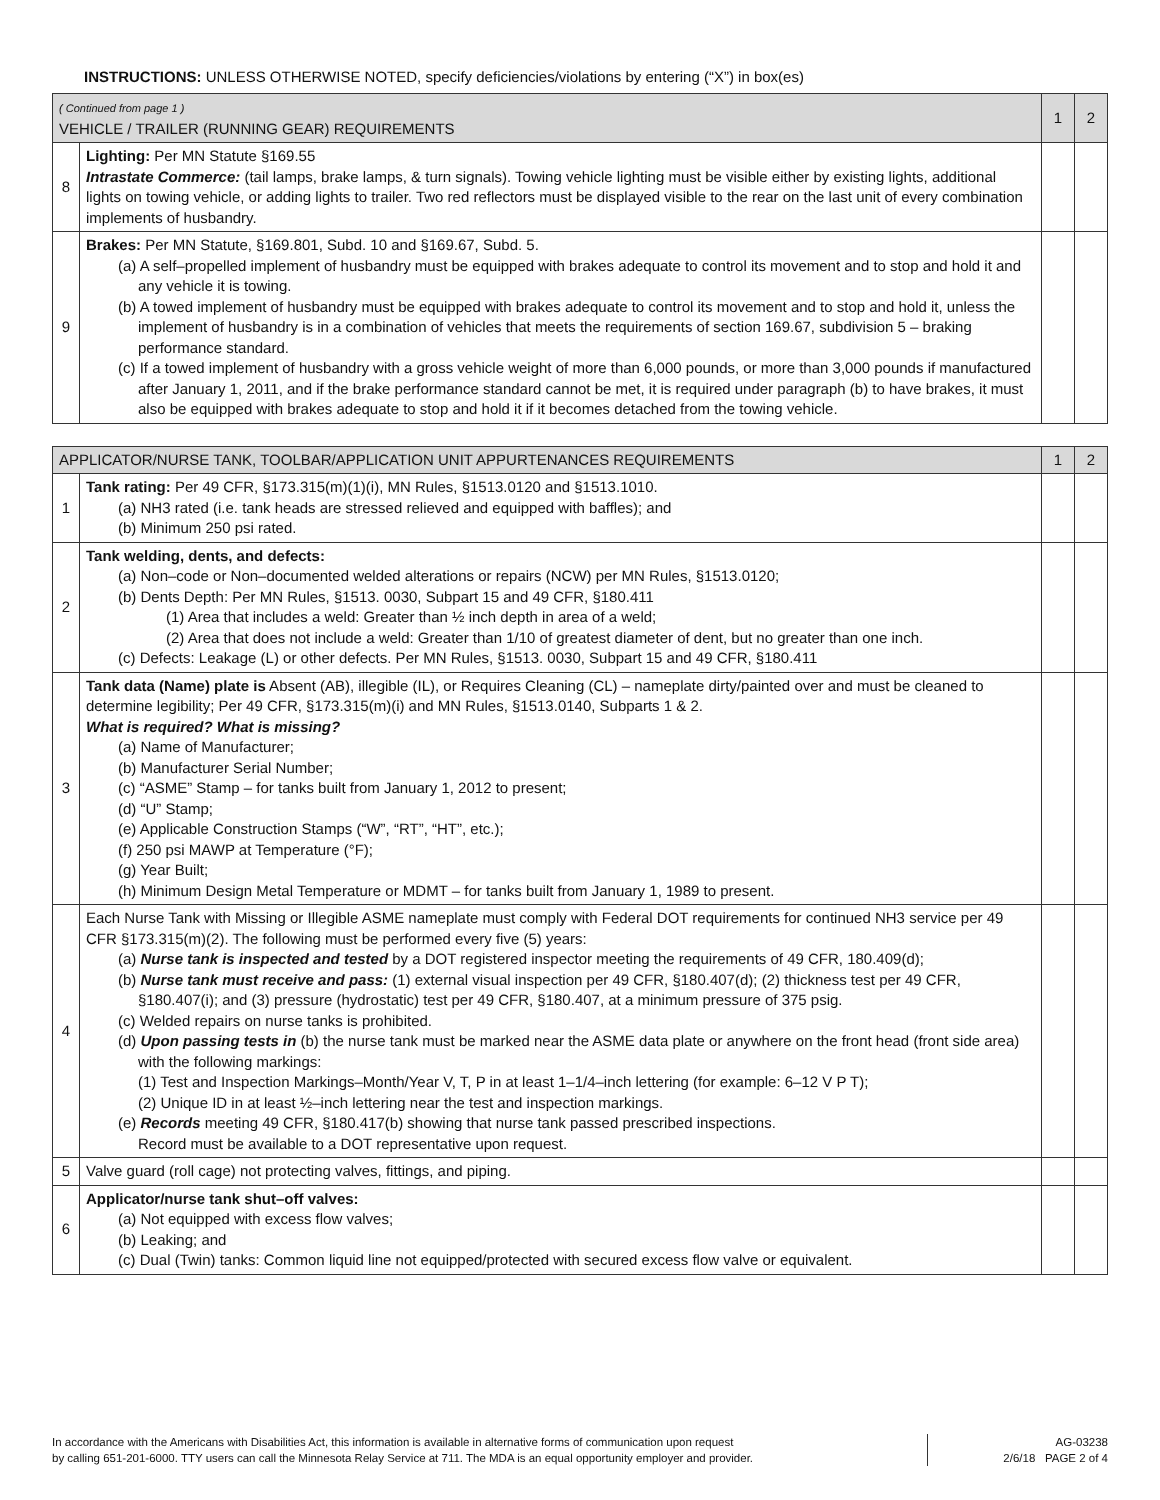INSTRUCTIONS: UNLESS OTHERWISE NOTED, specify deficiencies/violations by entering (“X”) in box(es)
| ( Continued from page 1 ) VEHICLE / TRAILER (RUNNING GEAR) REQUIREMENTS | | 1 | 2 |
| --- | --- | --- | --- |
| 8 | Lighting: Per MN Statute §169.55 Intrastate Commerce: (tail lamps, brake lamps, & turn signals). Towing vehicle lighting must be visible either by existing lights, additional lights on towing vehicle, or adding lights to trailer. Two red reflectors must be displayed visible to the rear on the last unit of every combination implements of husbandry. | | |
| 9 | Brakes: Per MN Statute, §169.801, Subd. 10 and §169.67, Subd. 5. (a) A self–propelled implement of husbandry must be equipped with brakes adequate to control its movement and to stop and hold it and any vehicle it is towing. (b) A towed implement of husbandry must be equipped with brakes adequate to control its movement and to stop and hold it, unless the implement of husbandry is in a combination of vehicles that meets the requirements of section 169.67, subdivision 5 – braking performance standard. (c) If a towed implement of husbandry with a gross vehicle weight of more than 6,000 pounds, or more than 3,000 pounds if manufactured after January 1, 2011, and if the brake performance standard cannot be met, it is required under paragraph (b) to have brakes, it must also be equipped with brakes adequate to stop and hold it if it becomes detached from the towing vehicle. | | |
| APPLICATOR/NURSE TANK, TOOLBAR/APPLICATION UNIT APPURTENANCES REQUIREMENTS | | 1 | 2 |
| --- | --- | --- | --- |
| 1 | Tank rating: Per 49 CFR, §173.315(m)(1)(i), MN Rules, §1513.0120 and §1513.1010. (a) NH3 rated (i.e. tank heads are stressed relieved and equipped with baffles); and (b) Minimum 250 psi rated. | | |
| 2 | Tank welding, dents, and defects: (a) Non–code or Non–documented welded alterations or repairs (NCW) per MN Rules, §1513.0120; (b) Dents Depth: Per MN Rules, §1513. 0030, Subpart 15 and 49 CFR, §180.411 (1) Area that includes a weld: Greater than ½ inch depth in area of a weld; (2) Area that does not include a weld: Greater than 1/10 of greatest diameter of dent, but no greater than one inch. (c) Defects: Leakage (L) or other defects. Per MN Rules, §1513. 0030, Subpart 15 and 49 CFR, §180.411 | | |
| 3 | Tank data (Name) plate is Absent (AB), illegible (IL), or Requires Cleaning (CL) – nameplate dirty/painted over and must be cleaned to determine legibility; Per 49 CFR, §173.315(m)(i) and MN Rules, §1513.0140, Subparts 1 & 2. What is required? What is missing? (a) Name of Manufacturer; (b) Manufacturer Serial Number; (c) “ASME” Stamp – for tanks built from January 1, 2012 to present; (d) “U” Stamp; (e) Applicable Construction Stamps (“W”, “RT”, “HT”, etc.); (f) 250 psi MAWP at Temperature (°F); (g) Year Built; (h) Minimum Design Metal Temperature or MDMT – for tanks built from January 1, 1989 to present. | | |
| 4 | Each Nurse Tank with Missing or Illegible ASME nameplate must comply with Federal DOT requirements for continued NH3 service per 49 CFR §173.315(m)(2). The following must be performed every five (5) years: (a) Nurse tank is inspected and tested by a DOT registered inspector meeting the requirements of 49 CFR, 180.409(d); (b) Nurse tank must receive and pass: (1) external visual inspection per 49 CFR, §180.407(d); (2) thickness test per 49 CFR, §180.407(i); and (3) pressure (hydrostatic) test per 49 CFR, §180.407, at a minimum pressure of 375 psig. (c) Welded repairs on nurse tanks is prohibited. (d) Upon passing tests in (b) the nurse tank must be marked near the ASME data plate or anywhere on the front head (front side area) with the following markings: (1) Test and Inspection Markings–Month/Year V, T, P in at least 1–1/4–inch lettering (for example: 6–12 V P T); (2) Unique ID in at least ½–inch lettering near the test and inspection markings. (e) Records meeting 49 CFR, §180.417(b) showing that nurse tank passed prescribed inspections. Record must be available to a DOT representative upon request. | | |
| 5 | Valve guard (roll cage) not protecting valves, fittings, and piping. | | |
| 6 | Applicator/nurse tank shut–off valves: (a) Not equipped with excess flow valves; (b) Leaking; and (c) Dual (Twin) tanks: Common liquid line not equipped/protected with secured excess flow valve or equivalent. | | |
In accordance with the Americans with Disabilities Act, this information is available in alternative forms of communication upon request
by calling 651-201-6000. TTY users can call the Minnesota Relay Service at 711. The MDA is an equal opportunity employer and provider.
AG-03238
2/6/18 PAGE 2 of 4